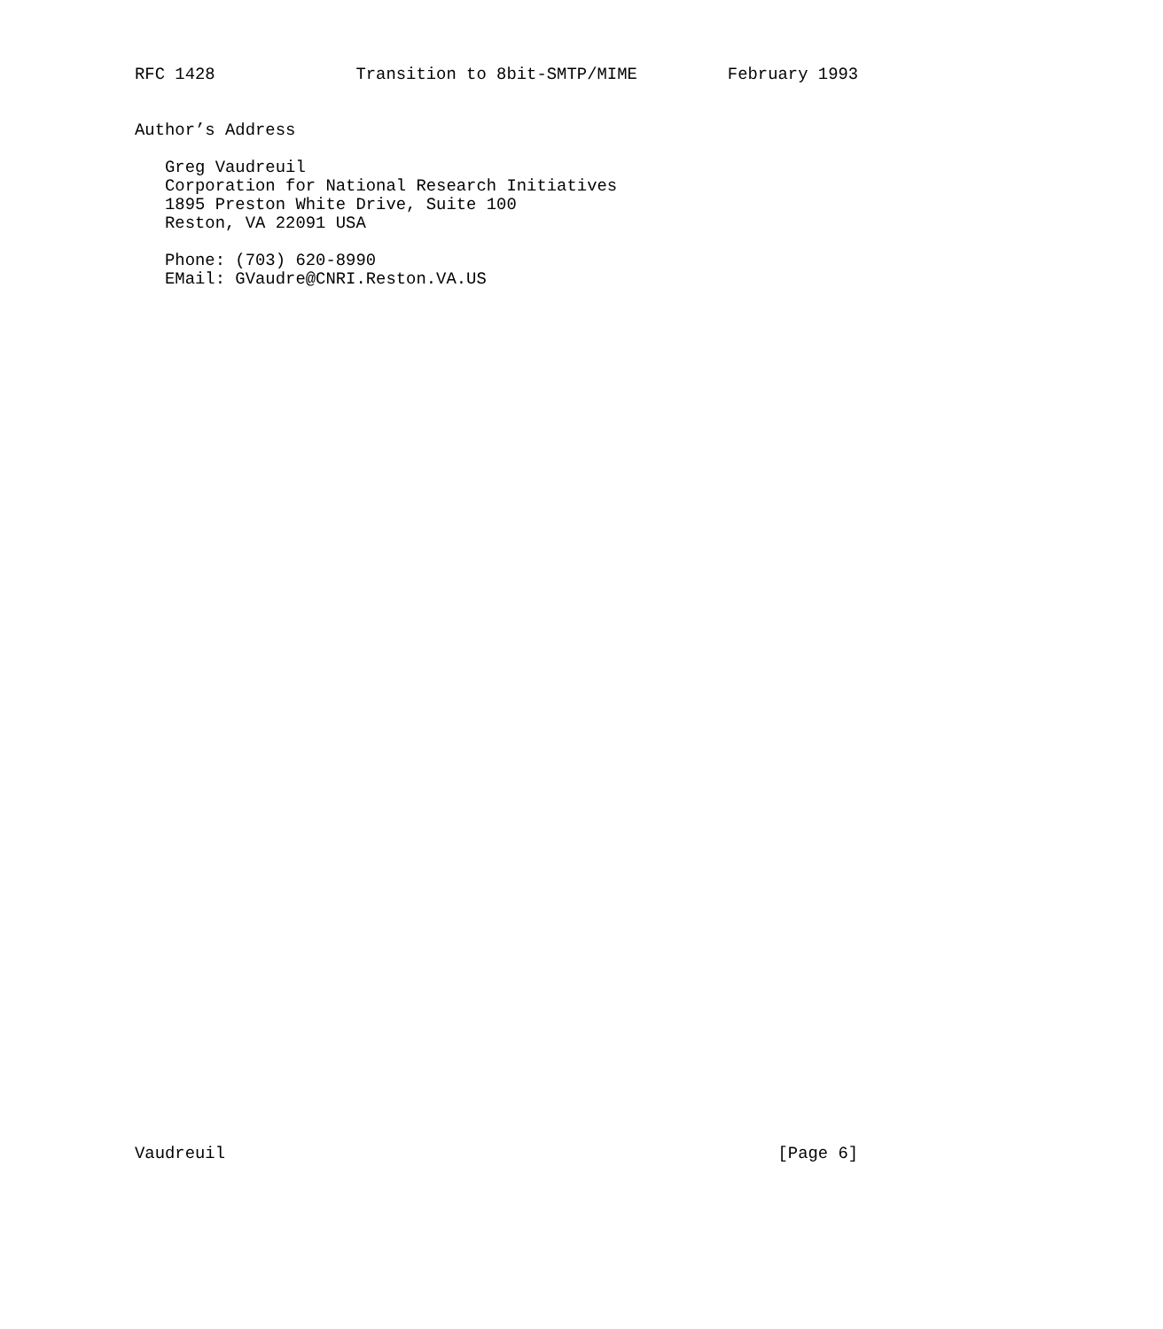RFC 1428              Transition to 8bit-SMTP/MIME         February 1993


Author’s Address

   Greg Vaudreuil
   Corporation for National Research Initiatives
   1895 Preston White Drive, Suite 100
   Reston, VA 22091 USA

   Phone: (703) 620-8990
   EMail: GVaudre@CNRI.Reston.VA.US














































Vaudreuil                                                       [Page 6]